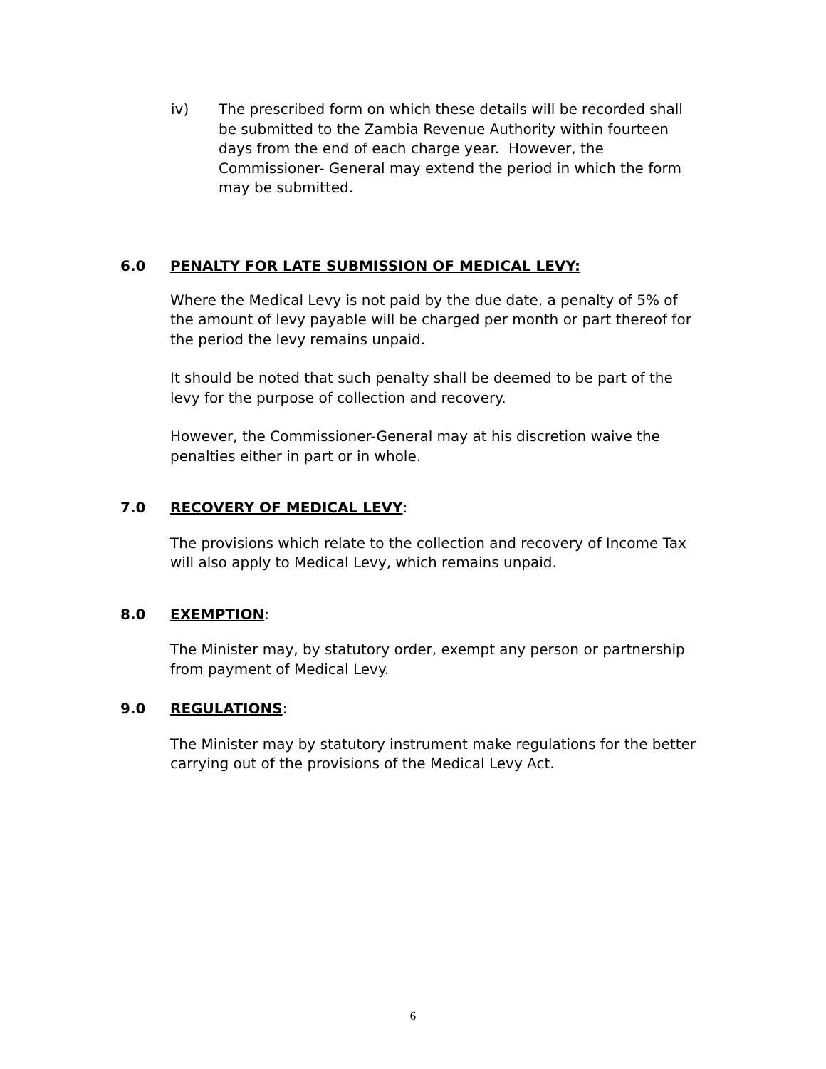iv) The prescribed form on which these details will be recorded shall be submitted to the Zambia Revenue Authority within fourteen days from the end of each charge year. However, the Commissioner- General may extend the period in which the form may be submitted.
6.0 PENALTY FOR LATE SUBMISSION OF MEDICAL LEVY:
Where the Medical Levy is not paid by the due date, a penalty of 5% of the amount of levy payable will be charged per month or part thereof for the period the levy remains unpaid.
It should be noted that such penalty shall be deemed to be part of the levy for the purpose of collection and recovery.
However, the Commissioner-General may at his discretion waive the penalties either in part or in whole.
7.0 RECOVERY OF MEDICAL LEVY:
The provisions which relate to the collection and recovery of Income Tax will also apply to Medical Levy, which remains unpaid.
8.0 EXEMPTION:
The Minister may, by statutory order, exempt any person or partnership from payment of Medical Levy.
9.0 REGULATIONS:
The Minister may by statutory instrument make regulations for the better carrying out of the provisions of the Medical Levy Act.
6